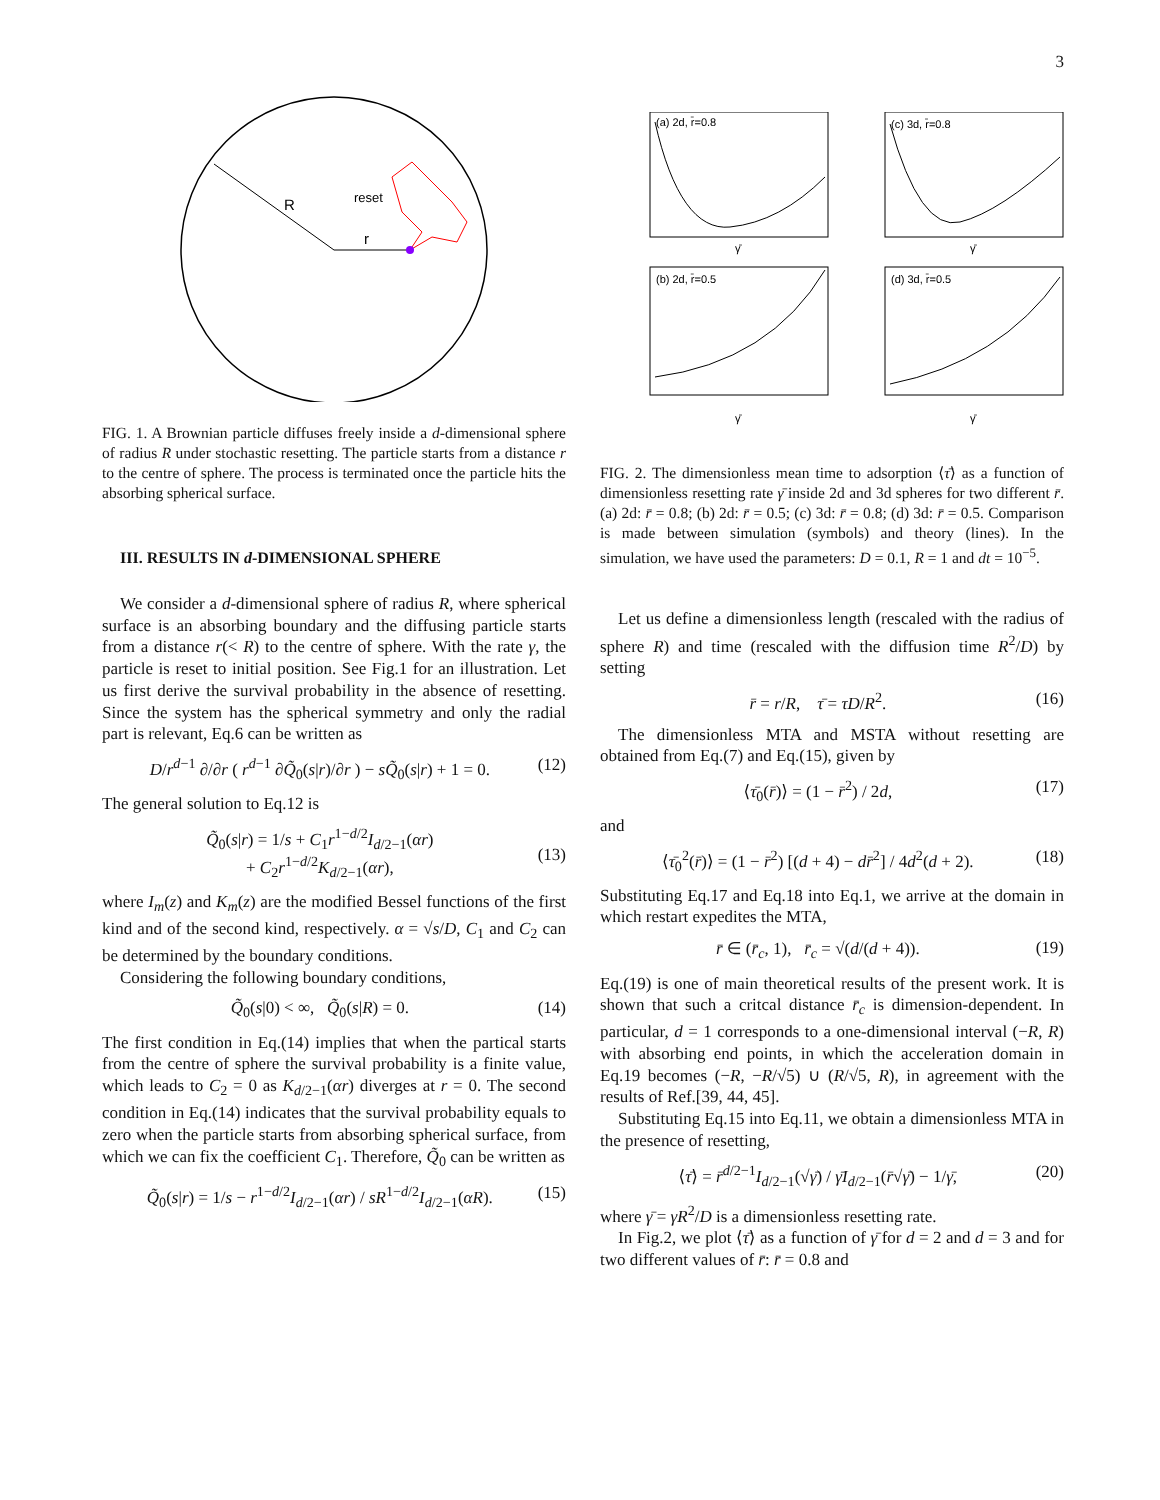3
R
r
reset
FIG. 1. A Brownian particle diffuses freely inside a d-dimensional sphere of radius R under stochastic resetting. The particle starts from a distance r to the centre of sphere. The process is terminated once the particle hits the absorbing spherical surface.
III. RESULTS IN d-DIMENSIONAL SPHERE
We consider a d-dimensional sphere of radius R, where spherical surface is an absorbing boundary and the diffusing particle starts from a distance r(< R) to the centre of sphere. With the rate γ, the particle is reset to initial position. See Fig.1 for an illustration. Let us first derive the survival probability in the absence of resetting. Since the system has the spherical symmetry and only the radial part is relevant, Eq.6 can be written as
D/r<sup>d−1</sup> ∂/∂r ( r<sup>d−1</sup> ∂Q̃<sub>0</sub>(s|r)/∂r ) − sQ̃<sub>0</sub>(s|r) + 1 = 0. (12)
The general solution to Eq.12 is
Q̃<sub>0</sub>(s|r) = 1/s + C<sub>1</sub>r<sup>1−d/2</sup>I<sub>d/2−1</sub>(αr)
+ C<sub>2</sub>r<sup>1−d/2</sup>K<sub>d/2−1</sub>(αr),
(13)
where I<sub>m</sub>(z) and K<sub>m</sub>(z) are the modified Bessel functions of the first kind and of the second kind, respectively. α = √s/D, C<sub>1</sub> and C<sub>2</sub> can be determined by the boundary conditions.
Considering the following boundary conditions,
Q̃<sub>0</sub>(s|0) < ∞, Q̃<sub>0</sub>(s|R) = 0. (14)
The first condition in Eq.(14) implies that when the partical starts from the centre of sphere the survival probability is a finite value, which leads to C<sub>2</sub> = 0 as K<sub>d/2−1</sub>(αr) diverges at r = 0. The second condition in Eq.(14) indicates that the survival probability equals to zero when the particle starts from absorbing spherical surface, from which we can fix the coefficient C<sub>1</sub>. Therefore, Q̃<sub>0</sub> can be written as
Q̃<sub>0</sub>(s|r) = 1/s − r<sup>1−d/2</sup>I<sub>d/2−1</sub>(αr) / sR<sup>1−d/2</sup>I<sub>d/2−1</sub>(αR). (15)
(a) 2d, r̄=0.8
(c) 3d, r̄=0.8
(b) 2d, r̄=0.5
(d) 3d, r̄=0.5
γ̄
γ̄
γ̄
γ̄
FIG. 2. The dimensionless mean time to adsorption ⟨τ̄⟩ as a function of dimensionless resetting rate γ̄ inside 2d and 3d spheres for two different r̄. (a) 2d: r̄ = 0.8; (b) 2d: r̄ = 0.5; (c) 3d: r̄ = 0.8; (d) 3d: r̄ = 0.5. Comparison is made between simulation (symbols) and theory (lines). In the simulation, we have used the parameters: D = 0.1, R = 1 and dt = 10<sup>−5</sup>.
Let us define a dimensionless length (rescaled with the radius of sphere R) and time (rescaled with the diffusion time R<sup>2</sup>/D) by setting
r̄ = r/R, τ̄ = τD/R<sup>2</sup>. (16)
The dimensionless MTA and MSTA without resetting are obtained from Eq.(7) and Eq.(15), given by
⟨τ̄<sub>0</sub>(r̄)⟩ = (1 − r̄<sup>2</sup>) / 2d, (17)
and
⟨τ̄<sub>0</sub><sup>2</sup>(r̄)⟩ = (1 − r̄<sup>2</sup>) [(d + 4) − dr̄<sup>2</sup>] / 4d<sup>2</sup>(d + 2). (18)
Substituting Eq.17 and Eq.18 into Eq.1, we arrive at the domain in which restart expedites the MTA,
r̄ ∈ (r̄<sub>c</sub>, 1), r̄<sub>c</sub> = √(d/(d + 4)). (19)
Eq.(19) is one of main theoretical results of the present work. It is shown that such a critcal distance r̄<sub>c</sub> is dimension-dependent. In particular, d = 1 corresponds to a one-dimensional interval (−R, R) with absorbing end points, in which the acceleration domain in Eq.19 becomes (−R, −R/√5) ∪ (R/√5, R), in agreement with the results of Ref.[39, 44, 45].
Substituting Eq.15 into Eq.11, we obtain a dimensionless MTA in the presence of resetting,
⟨τ̄⟩ = r̄<sup>d/2−1</sup>I<sub>d/2−1</sub>(√γ̄) / γ̄I<sub>d/2−1</sub>(r̄√γ̄) − 1/γ̄, (20)
where γ̄ = γR<sup>2</sup>/D is a dimensionless resetting rate.
In Fig.2, we plot ⟨τ̄⟩ as a function of γ̄ for d = 2 and d = 3 and for two different values of r̄: r̄ = 0.8 and